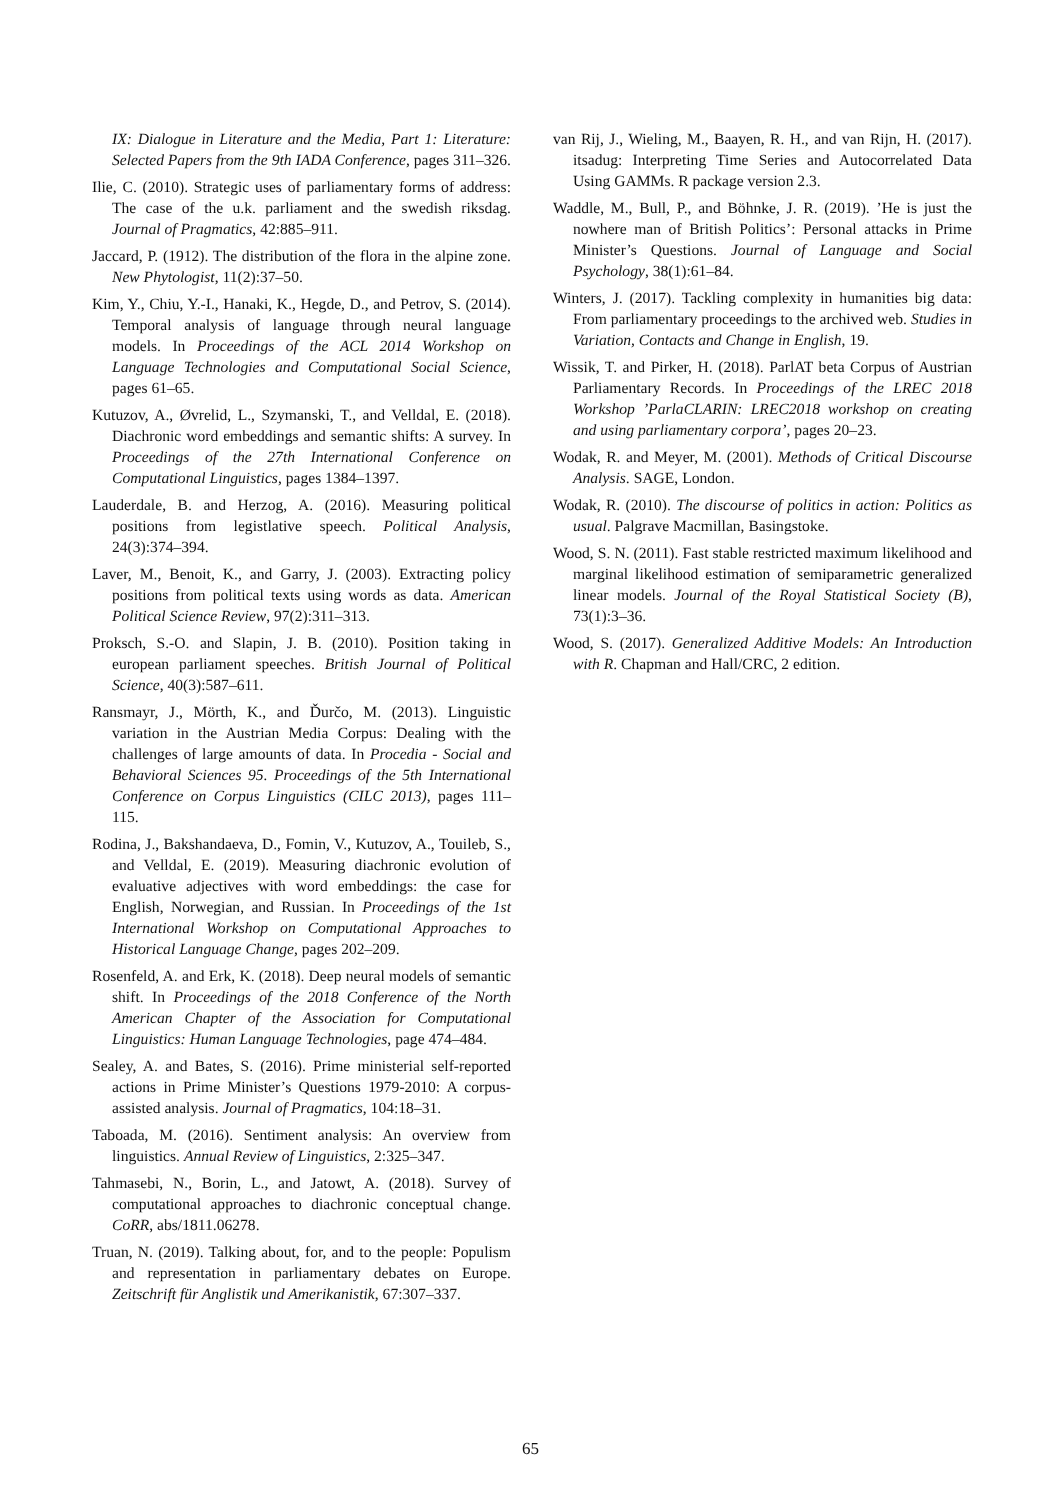IX: Dialogue in Literature and the Media, Part 1: Literature: Selected Papers from the 9th IADA Conference, pages 311–326.
Ilie, C. (2010). Strategic uses of parliamentary forms of address: The case of the u.k. parliament and the swedish riksdag. Journal of Pragmatics, 42:885–911.
Jaccard, P. (1912). The distribution of the flora in the alpine zone. New Phytologist, 11(2):37–50.
Kim, Y., Chiu, Y.-I., Hanaki, K., Hegde, D., and Petrov, S. (2014). Temporal analysis of language through neural language models. In Proceedings of the ACL 2014 Workshop on Language Technologies and Computational Social Science, pages 61–65.
Kutuzov, A., Øvrelid, L., Szymanski, T., and Velldal, E. (2018). Diachronic word embeddings and semantic shifts: A survey. In Proceedings of the 27th International Conference on Computational Linguistics, pages 1384–1397.
Lauderdale, B. and Herzog, A. (2016). Measuring political positions from legistlative speech. Political Analysis, 24(3):374–394.
Laver, M., Benoit, K., and Garry, J. (2003). Extracting policy positions from political texts using words as data. American Political Science Review, 97(2):311–313.
Proksch, S.-O. and Slapin, J. B. (2010). Position taking in european parliament speeches. British Journal of Political Science, 40(3):587–611.
Ransmayr, J., Mörth, K., and Ďurčo, M. (2013). Linguistic variation in the Austrian Media Corpus: Dealing with the challenges of large amounts of data. In Procedia - Social and Behavioral Sciences 95. Proceedings of the 5th International Conference on Corpus Linguistics (CILC 2013), pages 111–115.
Rodina, J., Bakshandaeva, D., Fomin, V., Kutuzov, A., Touileb, S., and Velldal, E. (2019). Measuring diachronic evolution of evaluative adjectives with word embeddings: the case for English, Norwegian, and Russian. In Proceedings of the 1st International Workshop on Computational Approaches to Historical Language Change, pages 202–209.
Rosenfeld, A. and Erk, K. (2018). Deep neural models of semantic shift. In Proceedings of the 2018 Conference of the North American Chapter of the Association for Computational Linguistics: Human Language Technologies, page 474–484.
Sealey, A. and Bates, S. (2016). Prime ministerial self-reported actions in Prime Minister’s Questions 1979-2010: A corpus-assisted analysis. Journal of Pragmatics, 104:18–31.
Taboada, M. (2016). Sentiment analysis: An overview from linguistics. Annual Review of Linguistics, 2:325–347.
Tahmasebi, N., Borin, L., and Jatowt, A. (2018). Survey of computational approaches to diachronic conceptual change. CoRR, abs/1811.06278.
Truan, N. (2019). Talking about, for, and to the people: Populism and representation in parliamentary debates on Europe. Zeitschrift für Anglistik und Amerikanistik, 67:307–337.
van Rij, J., Wieling, M., Baayen, R. H., and van Rijn, H. (2017). itsadug: Interpreting Time Series and Autocorrelated Data Using GAMMs. R package version 2.3.
Waddle, M., Bull, P., and Böhnke, J. R. (2019). ’He is just the nowhere man of British Politics’: Personal attacks in Prime Minister’s Questions. Journal of Language and Social Psychology, 38(1):61–84.
Winters, J. (2017). Tackling complexity in humanities big data: From parliamentary proceedings to the archived web. Studies in Variation, Contacts and Change in English, 19.
Wissik, T. and Pirker, H. (2018). ParlAT beta Corpus of Austrian Parliamentary Records. In Proceedings of the LREC 2018 Workshop ’ParlaCLARIN: LREC2018 workshop on creating and using parliamentary corpora’, pages 20–23.
Wodak, R. and Meyer, M. (2001). Methods of Critical Discourse Analysis. SAGE, London.
Wodak, R. (2010). The discourse of politics in action: Politics as usual. Palgrave Macmillan, Basingstoke.
Wood, S. N. (2011). Fast stable restricted maximum likelihood and marginal likelihood estimation of semiparametric generalized linear models. Journal of the Royal Statistical Society (B), 73(1):3–36.
Wood, S. (2017). Generalized Additive Models: An Introduction with R. Chapman and Hall/CRC, 2 edition.
65